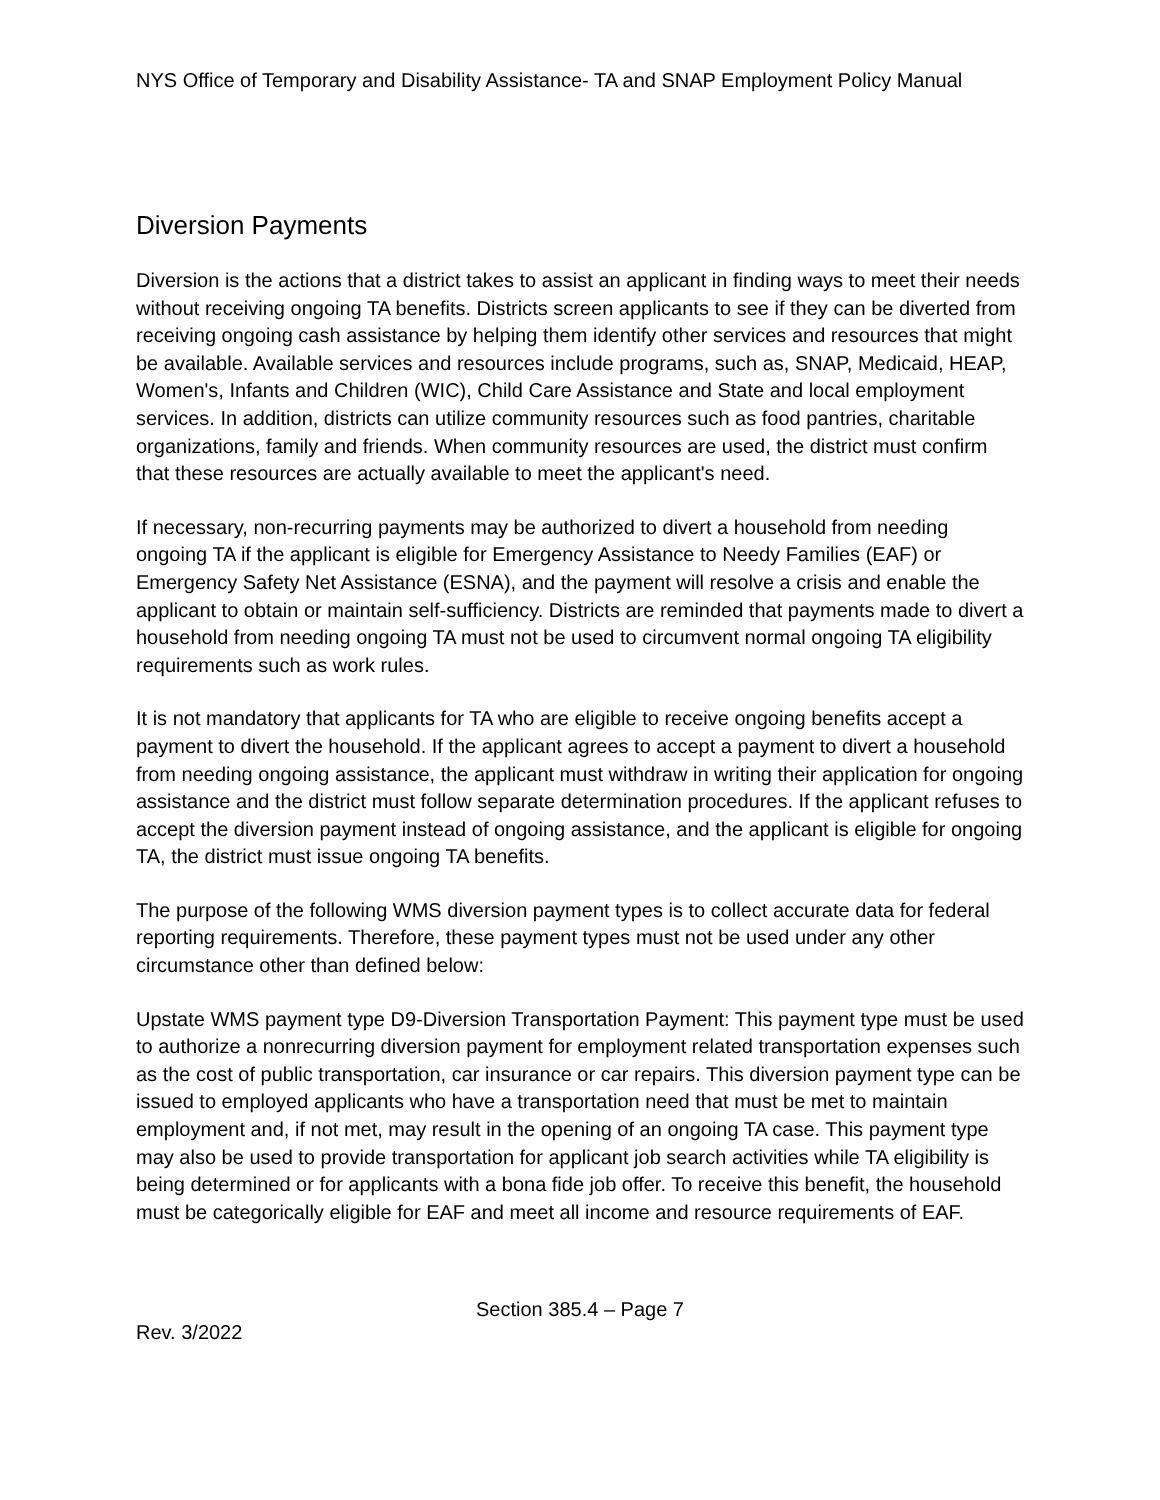NYS Office of Temporary and Disability Assistance- TA and SNAP Employment Policy Manual
Diversion Payments
Diversion is the actions that a district takes to assist an applicant in finding ways to meet their needs without receiving ongoing TA benefits. Districts screen applicants to see if they can be diverted from receiving ongoing cash assistance by helping them identify other services and resources that might be available. Available services and resources include programs, such as, SNAP, Medicaid, HEAP, Women's, Infants and Children (WIC), Child Care Assistance and State and local employment services. In addition, districts can utilize community resources such as food pantries, charitable organizations, family and friends. When community resources are used, the district must confirm that these resources are actually available to meet the applicant's need.
If necessary, non-recurring payments may be authorized to divert a household from needing ongoing TA if the applicant is eligible for Emergency Assistance to Needy Families (EAF) or Emergency Safety Net Assistance (ESNA), and the payment will resolve a crisis and enable the applicant to obtain or maintain self-sufficiency. Districts are reminded that payments made to divert a household from needing ongoing TA must not be used to circumvent normal ongoing TA eligibility requirements such as work rules.
It is not mandatory that applicants for TA who are eligible to receive ongoing benefits accept a payment to divert the household. If the applicant agrees to accept a payment to divert a household from needing ongoing assistance, the applicant must withdraw in writing their application for ongoing assistance and the district must follow separate determination procedures. If the applicant refuses to accept the diversion payment instead of ongoing assistance, and the applicant is eligible for ongoing TA, the district must issue ongoing TA benefits.
The purpose of the following WMS diversion payment types is to collect accurate data for federal reporting requirements. Therefore, these payment types must not be used under any other circumstance other than defined below:
Upstate WMS payment type D9-Diversion Transportation Payment: This payment type must be used to authorize a nonrecurring diversion payment for employment related transportation expenses such as the cost of public transportation, car insurance or car repairs. This diversion payment type can be issued to employed applicants who have a transportation need that must be met to maintain employment and, if not met, may result in the opening of an ongoing TA case. This payment type may also be used to provide transportation for applicant job search activities while TA eligibility is being determined or for applicants with a bona fide job offer. To receive this benefit, the household must be categorically eligible for EAF and meet all income and resource requirements of EAF.
Section 385.4 – Page 7
Rev. 3/2022